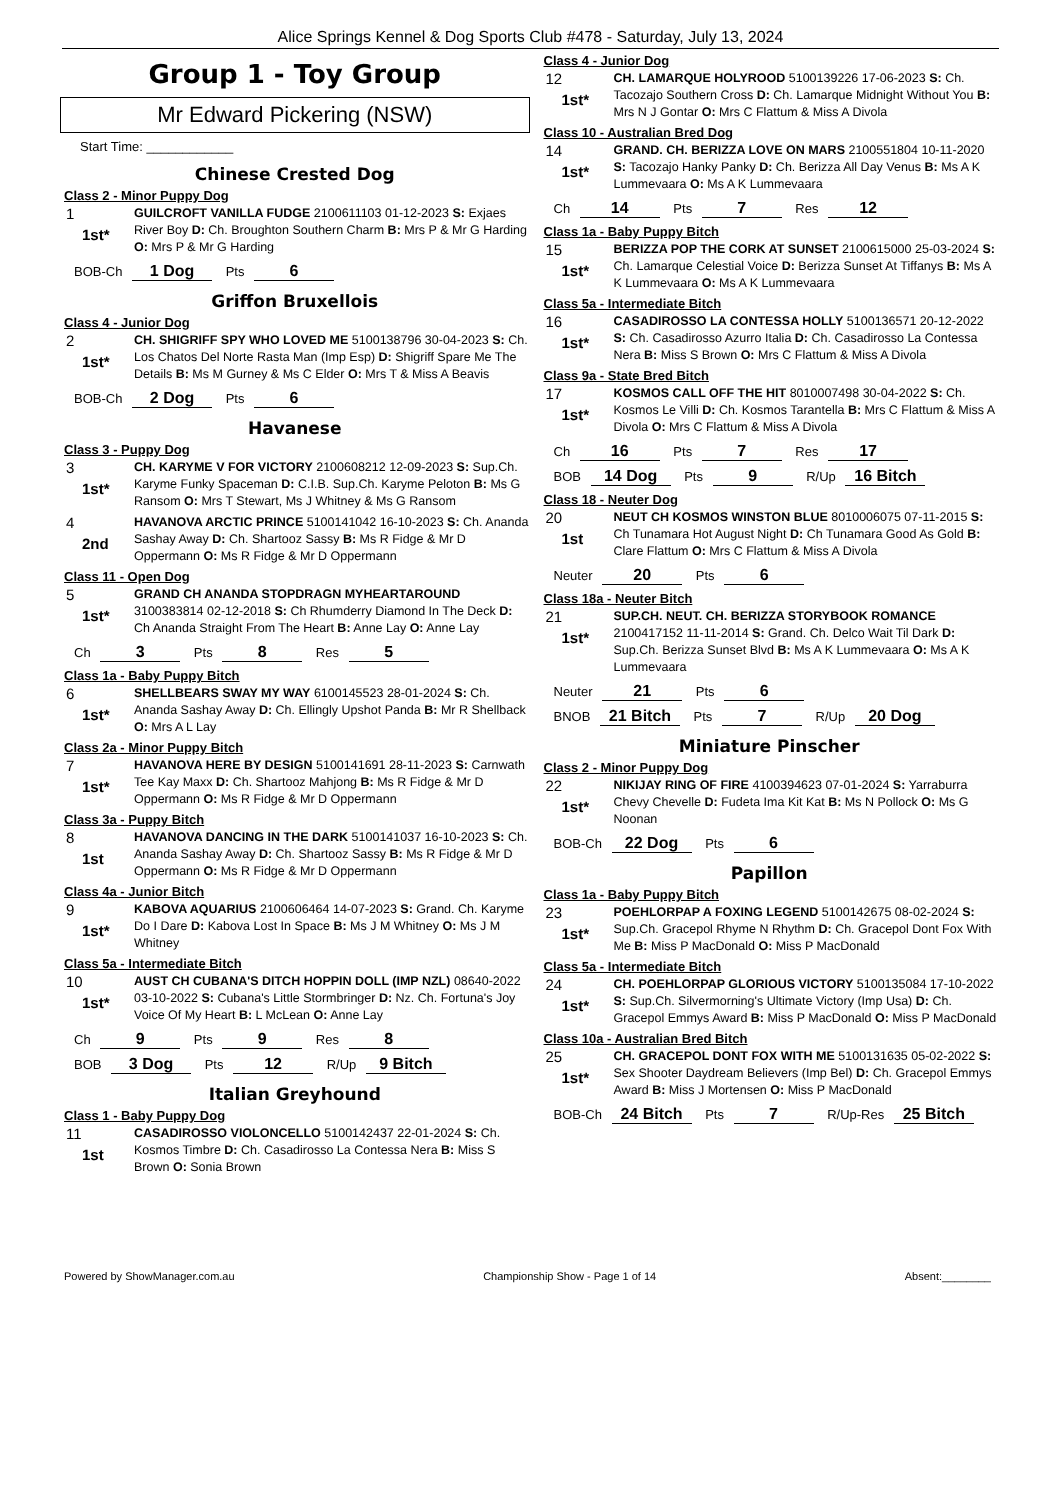Alice Springs Kennel & Dog Sports Club #478 - Saturday, July 13, 2024
Group 1 - Toy Group
Mr Edward Pickering (NSW)
Start Time: ____________
Chinese Crested Dog
Class 2 - Minor Puppy Dog
1
1st*
GUILCROFT VANILLA FUDGE 2100611103 01-12-2023 S: Exjaes River Boy D: Ch. Broughton Southern Charm B: Mrs P & Mr G Harding O: Mrs P & Mr G Harding
BOB-Ch 1 Dog Pts 6
Griffon Bruxellois
Class 4 - Junior Dog
2
1st*
CH. SHIGRIFF SPY WHO LOVED ME 5100138796 30-04-2023 S: Ch. Los Chatos Del Norte Rasta Man (Imp Esp) D: Shigriff Spare Me The Details B: Ms M Gurney & Ms C Elder O: Mrs T & Miss A Beavis
BOB-Ch 2 Dog Pts 6
Havanese
Class 3 - Puppy Dog
3
1st*
CH. KARYME V FOR VICTORY 2100608212 12-09-2023 S: Sup.Ch. Karyme Funky Spaceman D: C.I.B. Sup.Ch. Karyme Peloton B: Ms G Ransom O: Mrs T Stewart, Ms J Whitney & Ms G Ransom
4
2nd
HAVANOVA ARCTIC PRINCE 5100141042 16-10-2023 S: Ch. Ananda Sashay Away D: Ch. Shartooz Sassy B: Ms R Fidge & Mr D Oppermann O: Ms R Fidge & Mr D Oppermann
Class 11 - Open Dog
5
1st*
GRAND CH ANANDA STOPDRAGN MYHEARTAROUND 3100383814 02-12-2018 S: Ch Rhumderry Diamond In The Deck D: Ch Ananda Straight From The Heart B: Anne Lay O: Anne Lay
Ch 3 Pts 8 Res 5
Class 1a - Baby Puppy Bitch
6
1st*
SHELLBEARS SWAY MY WAY 6100145523 28-01-2024 S: Ch. Ananda Sashay Away D: Ch. Ellingly Upshot Panda B: Mr R Shellback O: Mrs A L Lay
Class 2a - Minor Puppy Bitch
7
1st*
HAVANOVA HERE BY DESIGN 5100141691 28-11-2023 S: Carnwath Tee Kay Maxx D: Ch. Shartooz Mahjong B: Ms R Fidge & Mr D Oppermann O: Ms R Fidge & Mr D Oppermann
Class 3a - Puppy Bitch
8
1st
HAVANOVA DANCING IN THE DARK 5100141037 16-10-2023 S: Ch. Ananda Sashay Away D: Ch. Shartooz Sassy B: Ms R Fidge & Mr D Oppermann O: Ms R Fidge & Mr D Oppermann
Class 4a - Junior Bitch
9
1st*
KABOVA AQUARIUS 2100606464 14-07-2023 S: Grand. Ch. Karyme Do I Dare D: Kabova Lost In Space B: Ms J M Whitney O: Ms J M Whitney
Class 5a - Intermediate Bitch
10
1st*
AUST CH CUBANA'S DITCH HOPPIN DOLL (IMP NZL) 08640-2022 03-10-2022 S: Cubana's Little Stormbringer D: Nz. Ch. Fortuna's Joy Voice Of My Heart B: L McLean O: Anne Lay
Ch 9 Pts 9 Res 8
BOB 3 Dog Pts 12 R/Up 9 Bitch
Italian Greyhound
Class 1 - Baby Puppy Dog
11
1st
CASADIROSSO VIOLONCELLO 5100142437 22-01-2024 S: Ch. Kosmos Timbre D: Ch. Casadirosso La Contessa Nera B: Miss S Brown O: Sonia Brown
Class 4 - Junior Dog
12
1st*
CH. LAMARQUE HOLYROOD 5100139226 17-06-2023 S: Ch. Tacozajo Southern Cross D: Ch. Lamarque Midnight Without You B: Mrs N J Gontar O: Mrs C Flattum & Miss A Divola
Class 10 - Australian Bred Dog
14
1st*
GRAND. CH. BERIZZA LOVE ON MARS 2100551804 10-11-2020 S: Tacozajo Hanky Panky D: Ch. Berizza All Day Venus B: Ms A K Lummevaara O: Ms A K Lummevaara
Ch 14 Pts 7 Res 12
Class 1a - Baby Puppy Bitch
15
1st*
BERIZZA POP THE CORK AT SUNSET 2100615000 25-03-2024 S: Ch. Lamarque Celestial Voice D: Berizza Sunset At Tiffanys B: Ms A K Lummevaara O: Ms A K Lummevaara
Class 5a - Intermediate Bitch
16
1st*
CASADIROSSO LA CONTESSA HOLLY 5100136571 20-12-2022 S: Ch. Casadirosso Azurro Italia D: Ch. Casadirosso La Contessa Nera B: Miss S Brown O: Mrs C Flattum & Miss A Divola
Class 9a - State Bred Bitch
17
1st*
KOSMOS CALL OFF THE HIT 8010007498 30-04-2022 S: Ch. Kosmos Le Villi D: Ch. Kosmos Tarantella B: Mrs C Flattum & Miss A Divola O: Mrs C Flattum & Miss A Divola
Ch 16 Pts 7 Res 17
BOB 14 Dog Pts 9 R/Up 16 Bitch
Class 18 - Neuter Dog
20
1st
NEUT CH KOSMOS WINSTON BLUE 8010006075 07-11-2015 S: Ch Tunamara Hot August Night D: Ch Tunamara Good As Gold B: Clare Flattum O: Mrs C Flattum & Miss A Divola
Neuter 20 Pts 6
Class 18a - Neuter Bitch
21
1st*
SUP.CH. NEUT. CH. BERIZZA STORYBOOK ROMANCE 2100417152 11-11-2014 S: Grand. Ch. Delco Wait Til Dark D: Sup.Ch. Berizza Sunset Blvd B: Ms A K Lummevaara O: Ms A K Lummevaara
Neuter 21 Pts 6
BNOB 21 Bitch Pts 7 R/Up 20 Dog
Miniature Pinscher
Class 2 - Minor Puppy Dog
22
1st*
NIKIJAY RING OF FIRE 4100394623 07-01-2024 S: Yarraburra Chevy Chevelle D: Fudeta Ima Kit Kat B: Ms N Pollock O: Ms G Noonan
BOB-Ch 22 Dog Pts 6
Papillon
Class 1a - Baby Puppy Bitch
23
1st*
POEHLORPAP A FOXING LEGEND 5100142675 08-02-2024 S: Sup.Ch. Gracepol Rhyme N Rhythm D: Ch. Gracepol Dont Fox With Me B: Miss P MacDonald O: Miss P MacDonald
Class 5a - Intermediate Bitch
24
1st*
CH. POEHLORPAP GLORIOUS VICTORY 5100135084 17-10-2022 S: Sup.Ch. Silvermorning's Ultimate Victory (Imp Usa) D: Ch. Gracepol Emmys Award B: Miss P MacDonald O: Miss P MacDonald
Class 10a - Australian Bred Bitch
25
1st*
CH. GRACEPOL DONT FOX WITH ME 5100131635 05-02-2022 S: Sex Shooter Daydream Believers (Imp Bel) D: Ch. Gracepol Emmys Award B: Miss J Mortensen O: Miss P MacDonald
BOB-Ch 24 Bitch Pts 7 R/Up-Res 25 Bitch
Powered by ShowManager.com.au Championship Show - Page 1 of 14 Absent:________